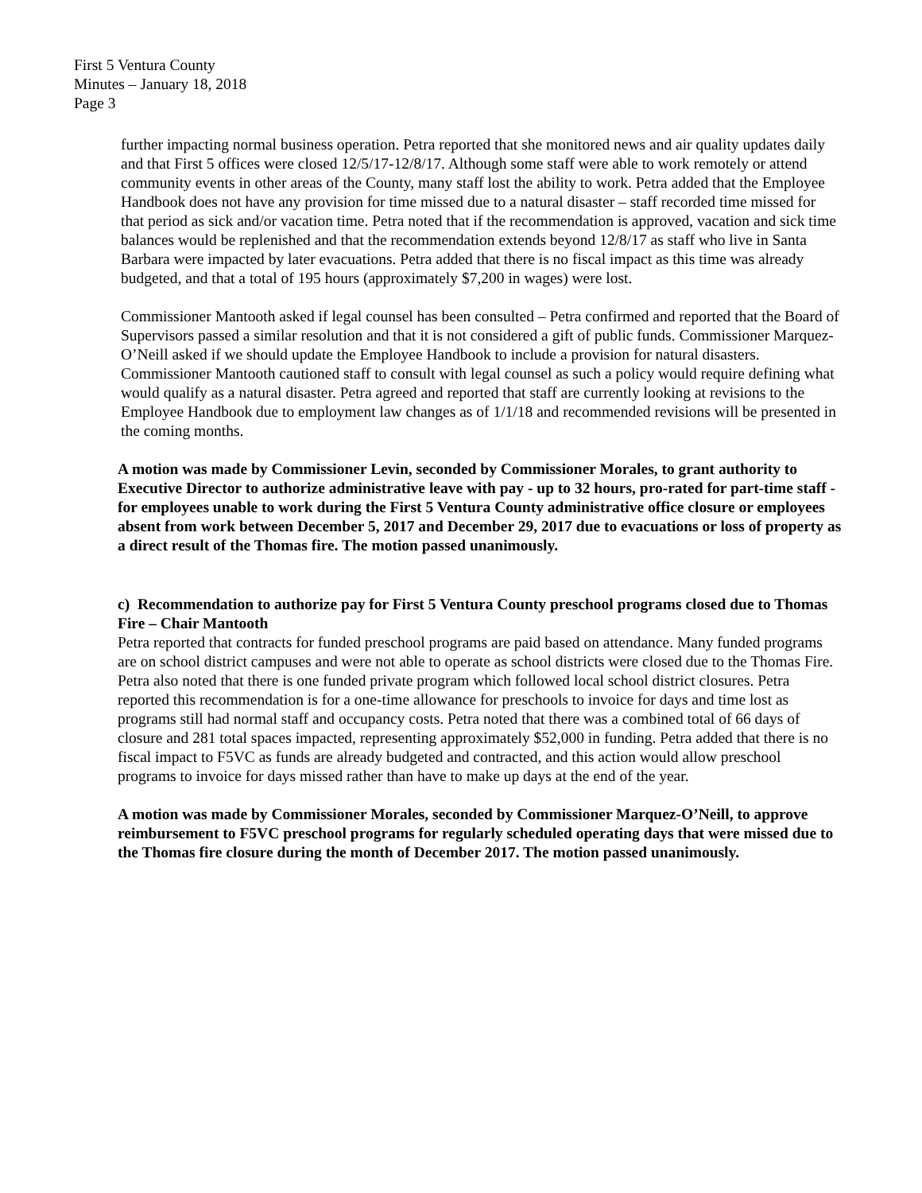First 5 Ventura County
Minutes – January 18, 2018
Page 3
further impacting normal business operation. Petra reported that she monitored news and air quality updates daily and that First 5 offices were closed 12/5/17-12/8/17. Although some staff were able to work remotely or attend community events in other areas of the County, many staff lost the ability to work. Petra added that the Employee Handbook does not have any provision for time missed due to a natural disaster – staff recorded time missed for that period as sick and/or vacation time. Petra noted that if the recommendation is approved, vacation and sick time balances would be replenished and that the recommendation extends beyond 12/8/17 as staff who live in Santa Barbara were impacted by later evacuations. Petra added that there is no fiscal impact as this time was already budgeted, and that a total of 195 hours (approximately $7,200 in wages) were lost.
Commissioner Mantooth asked if legal counsel has been consulted – Petra confirmed and reported that the Board of Supervisors passed a similar resolution and that it is not considered a gift of public funds. Commissioner Marquez-O’Neill asked if we should update the Employee Handbook to include a provision for natural disasters. Commissioner Mantooth cautioned staff to consult with legal counsel as such a policy would require defining what would qualify as a natural disaster. Petra agreed and reported that staff are currently looking at revisions to the Employee Handbook due to employment law changes as of 1/1/18 and recommended revisions will be presented in the coming months.
A motion was made by Commissioner Levin, seconded by Commissioner Morales, to grant authority to Executive Director to authorize administrative leave with pay - up to 32 hours, pro-rated for part-time staff - for employees unable to work during the First 5 Ventura County administrative office closure or employees absent from work between December 5, 2017 and December 29, 2017 due to evacuations or loss of property as a direct result of the Thomas fire. The motion passed unanimously.
c) Recommendation to authorize pay for First 5 Ventura County preschool programs closed due to Thomas Fire – Chair Mantooth
Petra reported that contracts for funded preschool programs are paid based on attendance. Many funded programs are on school district campuses and were not able to operate as school districts were closed due to the Thomas Fire. Petra also noted that there is one funded private program which followed local school district closures. Petra reported this recommendation is for a one-time allowance for preschools to invoice for days and time lost as programs still had normal staff and occupancy costs. Petra noted that there was a combined total of 66 days of closure and 281 total spaces impacted, representing approximately $52,000 in funding. Petra added that there is no fiscal impact to F5VC as funds are already budgeted and contracted, and this action would allow preschool programs to invoice for days missed rather than have to make up days at the end of the year.
A motion was made by Commissioner Morales, seconded by Commissioner Marquez-O’Neill, to approve reimbursement to F5VC preschool programs for regularly scheduled operating days that were missed due to the Thomas fire closure during the month of December 2017. The motion passed unanimously.